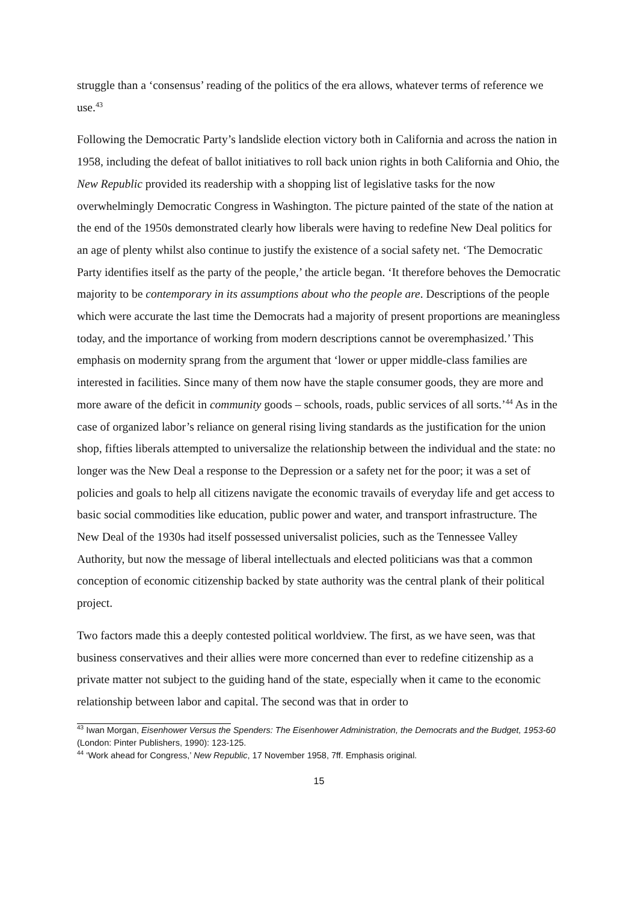struggle than a ‘consensus’ reading of the politics of the era allows, whatever terms of reference we use.<sup>43</sup>
Following the Democratic Party’s landslide election victory both in California and across the nation in 1958, including the defeat of ballot initiatives to roll back union rights in both California and Ohio, the New Republic provided its readership with a shopping list of legislative tasks for the now overwhelmingly Democratic Congress in Washington. The picture painted of the state of the nation at the end of the 1950s demonstrated clearly how liberals were having to redefine New Deal politics for an age of plenty whilst also continue to justify the existence of a social safety net. ‘The Democratic Party identifies itself as the party of the people,’ the article began. ‘It therefore behoves the Democratic majority to be contemporary in its assumptions about who the people are. Descriptions of the people which were accurate the last time the Democrats had a majority of present proportions are meaningless today, and the importance of working from modern descriptions cannot be overemphasized.’ This emphasis on modernity sprang from the argument that ‘lower or upper middle-class families are interested in facilities. Since many of them now have the staple consumer goods, they are more and more aware of the deficit in community goods – schools, roads, public services of all sorts.’<sup>44</sup> As in the case of organized labor’s reliance on general rising living standards as the justification for the union shop, fifties liberals attempted to universalize the relationship between the individual and the state: no longer was the New Deal a response to the Depression or a safety net for the poor; it was a set of policies and goals to help all citizens navigate the economic travails of everyday life and get access to basic social commodities like education, public power and water, and transport infrastructure. The New Deal of the 1930s had itself possessed universalist policies, such as the Tennessee Valley Authority, but now the message of liberal intellectuals and elected politicians was that a common conception of economic citizenship backed by state authority was the central plank of their political project.
Two factors made this a deeply contested political worldview. The first, as we have seen, was that business conservatives and their allies were more concerned than ever to redefine citizenship as a private matter not subject to the guiding hand of the state, especially when it came to the economic relationship between labor and capital. The second was that in order to
<sup>43</sup> Iwan Morgan, Eisenhower Versus the Spenders: The Eisenhower Administration, the Democrats and the Budget, 1953-60 (London: Pinter Publishers, 1990): 123-125.
<sup>44</sup> ‘Work ahead for Congress,’ New Republic, 17 November 1958, 7ff. Emphasis original.
15